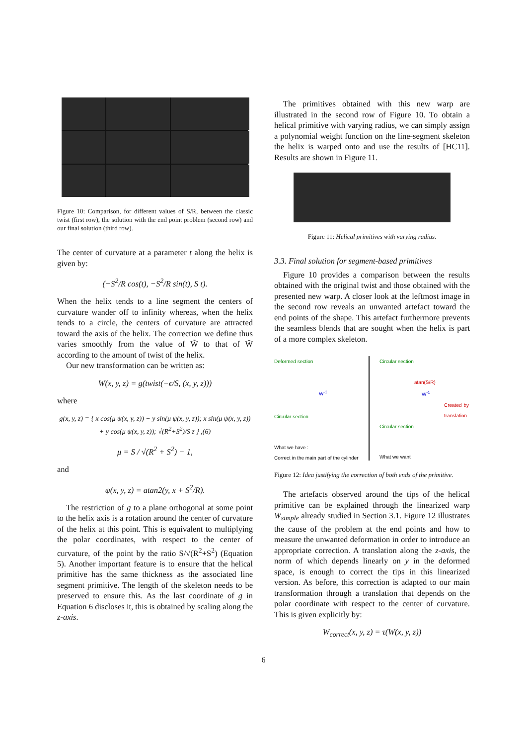Figure 10: Comparison, for different values of S/R, between the classic twist (first row), the solution with the end point problem (second row) and our final solution (third row).
The center of curvature at a parameter t along the helix is given by:
(−S<sup>2</sup>/R cos(t), −S<sup>2</sup>/R sin(t), S t).
When the helix tends to a line segment the centers of curvature wander off to infinity whereas, when the helix tends to a circle, the centers of curvature are attracted toward the axis of the helix. The correction we define thus varies smoothly from the value of W̃ to that of W̄ according to the amount of twist of the helix.
Our new transformation can be written as:
W(x, y, z) = g(twist(−ϵ/S, (x, y, z)))
where
g(x, y, z) = { x cos(μ ψ(x, y, z)) − y sin(μ ψ(x, y, z)); x sin(μ ψ(x, y, z)) + y cos(μ ψ(x, y, z)); √(R<sup>2</sup>+S<sup>2</sup>)/S z } ,(6)
μ = S / √(R<sup>2</sup> + S<sup>2</sup>) − 1,
and
ψ(x, y, z) = atan2(y, x + S<sup>2</sup>/R).
The restriction of g to a plane orthogonal at some point to the helix axis is a rotation around the center of curvature of the helix at this point. This is equivalent to multiplying the polar coordinates, with respect to the center of curvature, of the point by the ratio S/√(R<sup>2</sup>+S<sup>2</sup>) (Equation 5). Another important feature is to ensure that the helical primitive has the same thickness as the associated line segment primitive. The length of the skeleton needs to be preserved to ensure this. As the last coordinate of g in Equation 6 discloses it, this is obtained by scaling along the z-axis.
The primitives obtained with this new warp are illustrated in the second row of Figure 10. To obtain a helical primitive with varying radius, we can simply assign a polynomial weight function on the line-segment skeleton the helix is warped onto and use the results of [HC11]. Results are shown in Figure 11.
Figure 11: Helical primitives with varying radius.
3.3. Final solution for segment-based primitives
Figure 10 provides a comparison between the results obtained with the original twist and those obtained with the presented new warp. A closer look at the leftmost image in the second row reveals an unwanted artefact toward the end points of the shape. This artefact furthermore prevents the seamless blends that are sought when the helix is part of a more complex skeleton.
Deformed section
W<sup>-1</sup>
Circular section
What we have :
Correct in the main part of the cylinder
Circular section
atan(S/R)
W<sup>-1</sup>
Created by translation
Circular section
What we want
Figure 12: Idea justifying the correction of both ends of the primitive.
The artefacts observed around the tips of the helical primitive can be explained through the linearized warp W<sub>simple</sub> already studied in Section 3.1. Figure 12 illustrates the cause of the problem at the end points and how to measure the unwanted deformation in order to introduce an appropriate correction. A translation along the z-axis, the norm of which depends linearly on y in the deformed space, is enough to correct the tips in this linearized version. As before, this correction is adapted to our main transformation through a translation that depends on the polar coordinate with respect to the center of curvature. This is given explicitly by:
W<sub>correct</sub>(x, y, z) = τ(W(x, y, z))
6